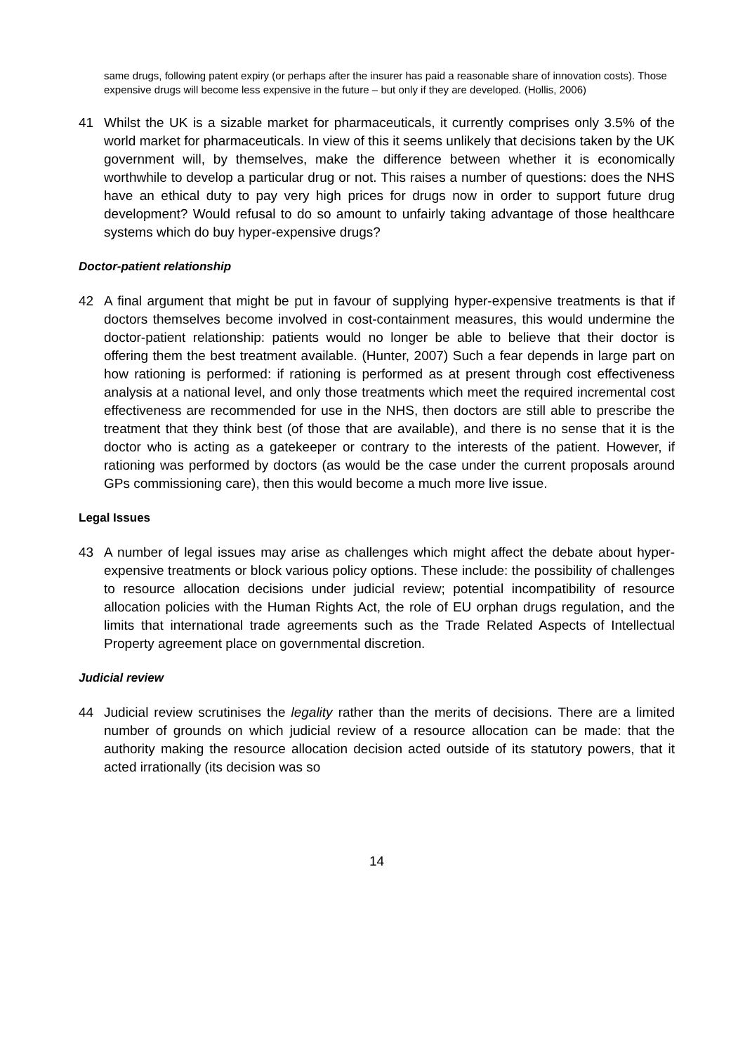same drugs, following patent expiry (or perhaps after the insurer has paid a reasonable share of innovation costs). Those expensive drugs will become less expensive in the future – but only if they are developed. (Hollis, 2006)
41 Whilst the UK is a sizable market for pharmaceuticals, it currently comprises only 3.5% of the world market for pharmaceuticals. In view of this it seems unlikely that decisions taken by the UK government will, by themselves, make the difference between whether it is economically worthwhile to develop a particular drug or not. This raises a number of questions: does the NHS have an ethical duty to pay very high prices for drugs now in order to support future drug development? Would refusal to do so amount to unfairly taking advantage of those healthcare systems which do buy hyper-expensive drugs?
Doctor-patient relationship
42 A final argument that might be put in favour of supplying hyper-expensive treatments is that if doctors themselves become involved in cost-containment measures, this would undermine the doctor-patient relationship: patients would no longer be able to believe that their doctor is offering them the best treatment available. (Hunter, 2007) Such a fear depends in large part on how rationing is performed: if rationing is performed as at present through cost effectiveness analysis at a national level, and only those treatments which meet the required incremental cost effectiveness are recommended for use in the NHS, then doctors are still able to prescribe the treatment that they think best (of those that are available), and there is no sense that it is the doctor who is acting as a gatekeeper or contrary to the interests of the patient. However, if rationing was performed by doctors (as would be the case under the current proposals around GPs commissioning care), then this would become a much more live issue.
Legal Issues
43 A number of legal issues may arise as challenges which might affect the debate about hyper-expensive treatments or block various policy options. These include: the possibility of challenges to resource allocation decisions under judicial review; potential incompatibility of resource allocation policies with the Human Rights Act, the role of EU orphan drugs regulation, and the limits that international trade agreements such as the Trade Related Aspects of Intellectual Property agreement place on governmental discretion.
Judicial review
44 Judicial review scrutinises the legality rather than the merits of decisions. There are a limited number of grounds on which judicial review of a resource allocation can be made: that the authority making the resource allocation decision acted outside of its statutory powers, that it acted irrationally (its decision was so
14